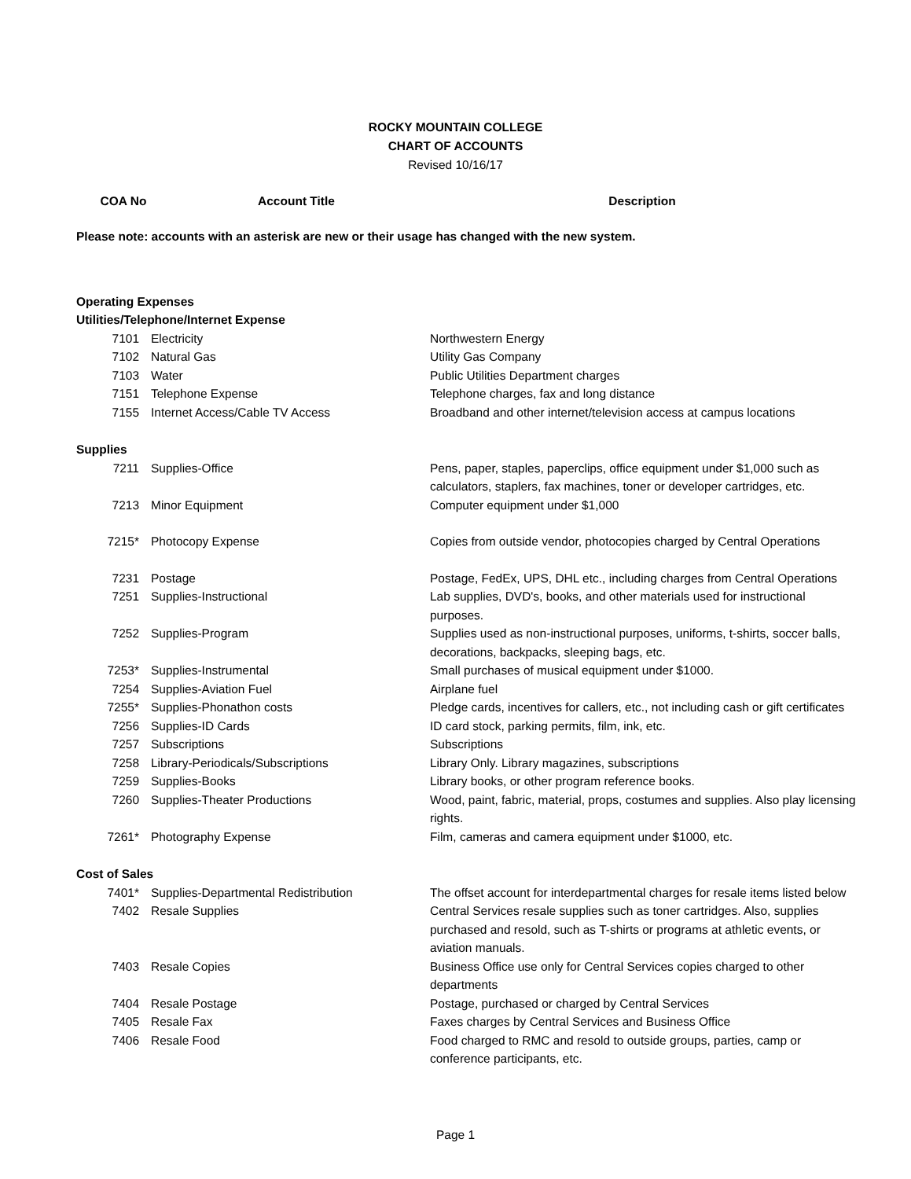ROCKY MOUNTAIN COLLEGE
CHART OF ACCOUNTS
Revised 10/16/17
| COA No | Account Title | Description |
| --- | --- | --- |
Please note: accounts with an asterisk are new or their usage has changed with the new system.
| Operating Expenses | | |
| Utilities/Telephone/Internet Expense | | |
| 7101 | Electricity | Northwestern Energy |
| 7102 | Natural Gas | Utility Gas Company |
| 7103 | Water | Public Utilities Department charges |
| 7151 | Telephone Expense | Telephone charges, fax and long distance |
| 7155 | Internet Access/Cable TV Access | Broadband and other internet/television access at campus locations |
| Supplies | | |
| 7211 | Supplies-Office | Pens, paper, staples, paperclips, office equipment under $1,000 such as calculators, staplers, fax machines, toner or developer cartridges, etc. |
| 7213 | Minor Equipment | Computer equipment under $1,000 |
| 7215* | Photocopy Expense | Copies from outside vendor, photocopies charged by Central Operations |
| 7231 | Postage | Postage, FedEx, UPS, DHL etc., including charges from Central Operations |
| 7251 | Supplies-Instructional | Lab supplies, DVD's, books, and other materials used for instructional purposes. |
| 7252 | Supplies-Program | Supplies used as non-instructional purposes, uniforms, t-shirts, soccer balls, decorations, backpacks, sleeping bags, etc. |
| 7253* | Supplies-Instrumental | Small purchases of musical equipment under $1000. |
| 7254 | Supplies-Aviation Fuel | Airplane fuel |
| 7255* | Supplies-Phonathon costs | Pledge cards, incentives for callers, etc., not including cash or gift certificates |
| 7256 | Supplies-ID Cards | ID card stock, parking permits, film, ink, etc. |
| 7257 | Subscriptions | Subscriptions |
| 7258 | Library-Periodicals/Subscriptions | Library Only. Library magazines, subscriptions |
| 7259 | Supplies-Books | Library books, or other program reference books. |
| 7260 | Supplies-Theater Productions | Wood, paint, fabric, material, props, costumes and supplies. Also play licensing rights. |
| 7261* | Photography Expense | Film, cameras and camera equipment under $1000, etc. |
| Cost of Sales | | |
| 7401* | Supplies-Departmental Redistribution | The offset account for interdepartmental charges for resale items listed below |
| 7402 | Resale Supplies | Central Services resale supplies such as toner cartridges. Also, supplies purchased and resold, such as T-shirts or programs at athletic events, or aviation manuals. |
| 7403 | Resale Copies | Business Office use only for Central Services copies charged to other departments |
| 7404 | Resale Postage | Postage, purchased or charged by Central Services |
| 7405 | Resale Fax | Faxes charges by Central Services and Business Office |
| 7406 | Resale Food | Food charged to RMC and resold to outside groups, parties, camp or conference participants, etc. |
Page 1